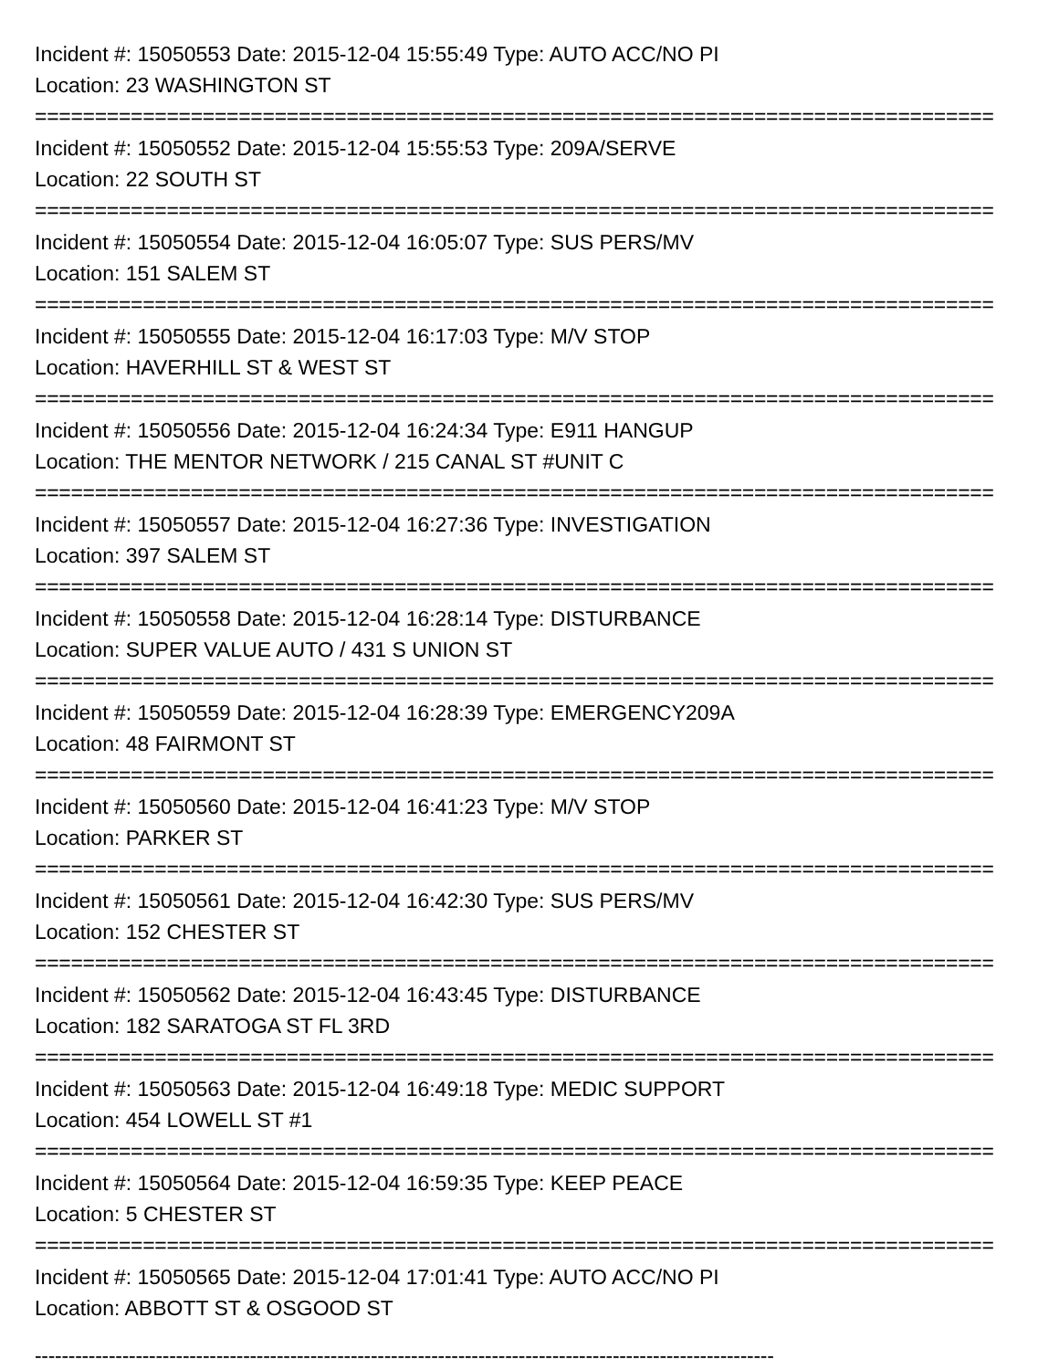Incident #: 15050553 Date: 2015-12-04 15:55:49 Type: AUTO ACC/NO PI
Location: 23 WASHINGTON ST
================================================================================
Incident #: 15050552 Date: 2015-12-04 15:55:53 Type: 209A/SERVE
Location: 22 SOUTH ST
================================================================================
Incident #: 15050554 Date: 2015-12-04 16:05:07 Type: SUS PERS/MV
Location: 151 SALEM ST
================================================================================
Incident #: 15050555 Date: 2015-12-04 16:17:03 Type: M/V STOP
Location: HAVERHILL ST & WEST ST
================================================================================
Incident #: 15050556 Date: 2015-12-04 16:24:34 Type: E911 HANGUP
Location: THE MENTOR NETWORK / 215 CANAL ST #UNIT C
================================================================================
Incident #: 15050557 Date: 2015-12-04 16:27:36 Type: INVESTIGATION
Location: 397 SALEM ST
================================================================================
Incident #: 15050558 Date: 2015-12-04 16:28:14 Type: DISTURBANCE
Location: SUPER VALUE AUTO / 431 S UNION ST
================================================================================
Incident #: 15050559 Date: 2015-12-04 16:28:39 Type: EMERGENCY209A
Location: 48 FAIRMONT ST
================================================================================
Incident #: 15050560 Date: 2015-12-04 16:41:23 Type: M/V STOP
Location: PARKER ST
================================================================================
Incident #: 15050561 Date: 2015-12-04 16:42:30 Type: SUS PERS/MV
Location: 152 CHESTER ST
================================================================================
Incident #: 15050562 Date: 2015-12-04 16:43:45 Type: DISTURBANCE
Location: 182 SARATOGA ST FL 3RD
================================================================================
Incident #: 15050563 Date: 2015-12-04 16:49:18 Type: MEDIC SUPPORT
Location: 454 LOWELL ST #1
================================================================================
Incident #: 15050564 Date: 2015-12-04 16:59:35 Type: KEEP PEACE
Location: 5 CHESTER ST
================================================================================
Incident #: 15050565 Date: 2015-12-04 17:01:41 Type: AUTO ACC/NO PI
Location: ABBOTT ST & OSGOOD ST
--------------------------------------------------------------------------------------------------------------